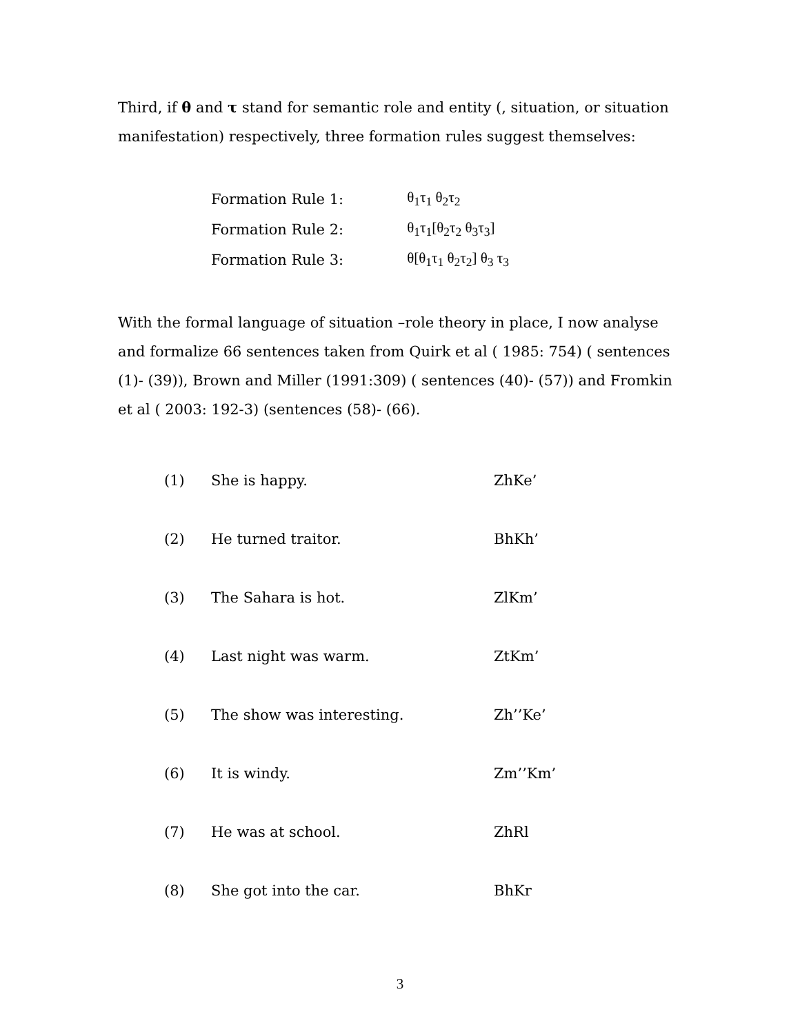Third, if θ and τ stand for semantic role and entity (, situation, or situation manifestation) respectively, three formation rules suggest themselves:
| Formation Rule 1: | θ<sub>1</sub>τ<sub>1</sub> θ<sub>2</sub>τ<sub>2</sub> |
| Formation Rule 2: | θ<sub>1</sub>τ<sub>1</sub>[θ<sub>2</sub>τ<sub>2</sub> θ<sub>3</sub>τ<sub>3</sub>] |
| Formation Rule 3: | θ[θ<sub>1</sub>τ<sub>1</sub> θ<sub>2</sub>τ<sub>2</sub>] θ<sub>3</sub> τ<sub>3</sub> |
With the formal language of situation –role theory in place, I now analyse and formalize 66 sentences taken from Quirk et al ( 1985: 754) ( sentences (1)- (39)), Brown and Miller (1991:309) ( sentences (40)- (57)) and Fromkin et al ( 2003: 192-3) (sentences (58)- (66).
| (1) | She is happy. | ZhKe’ |
| (2) | He turned traitor. | BhKh’ |
| (3) | The Sahara is hot. | ZlKm’ |
| (4) | Last night was warm. | ZtKm’ |
| (5) | The show was interesting. | Zh’’Ke’ |
| (6) | It is windy. | Zm’’Km’ |
| (7) | He was at school. | ZhRl |
| (8) | She got into the car. | BhKr |
3